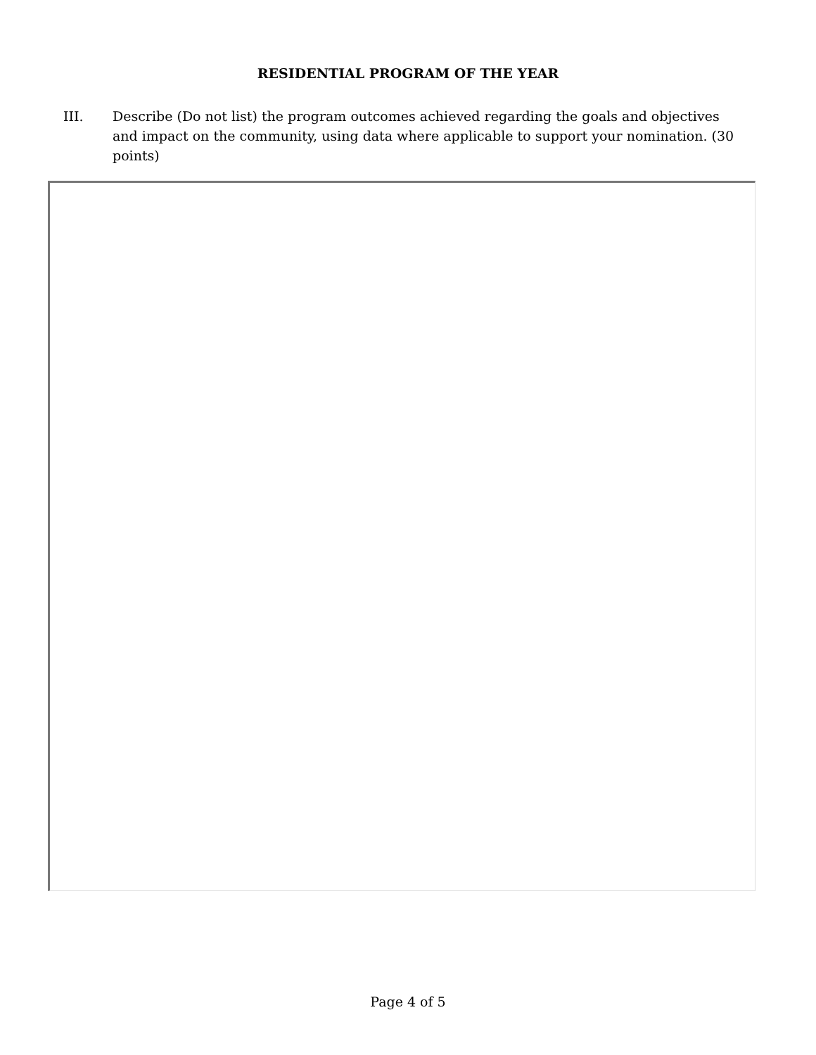RESIDENTIAL PROGRAM OF THE YEAR
III. Describe (Do not list) the program outcomes achieved regarding the goals and objectives and impact on the community, using data where applicable to support your nomination. (30 points)
Page 4 of 5